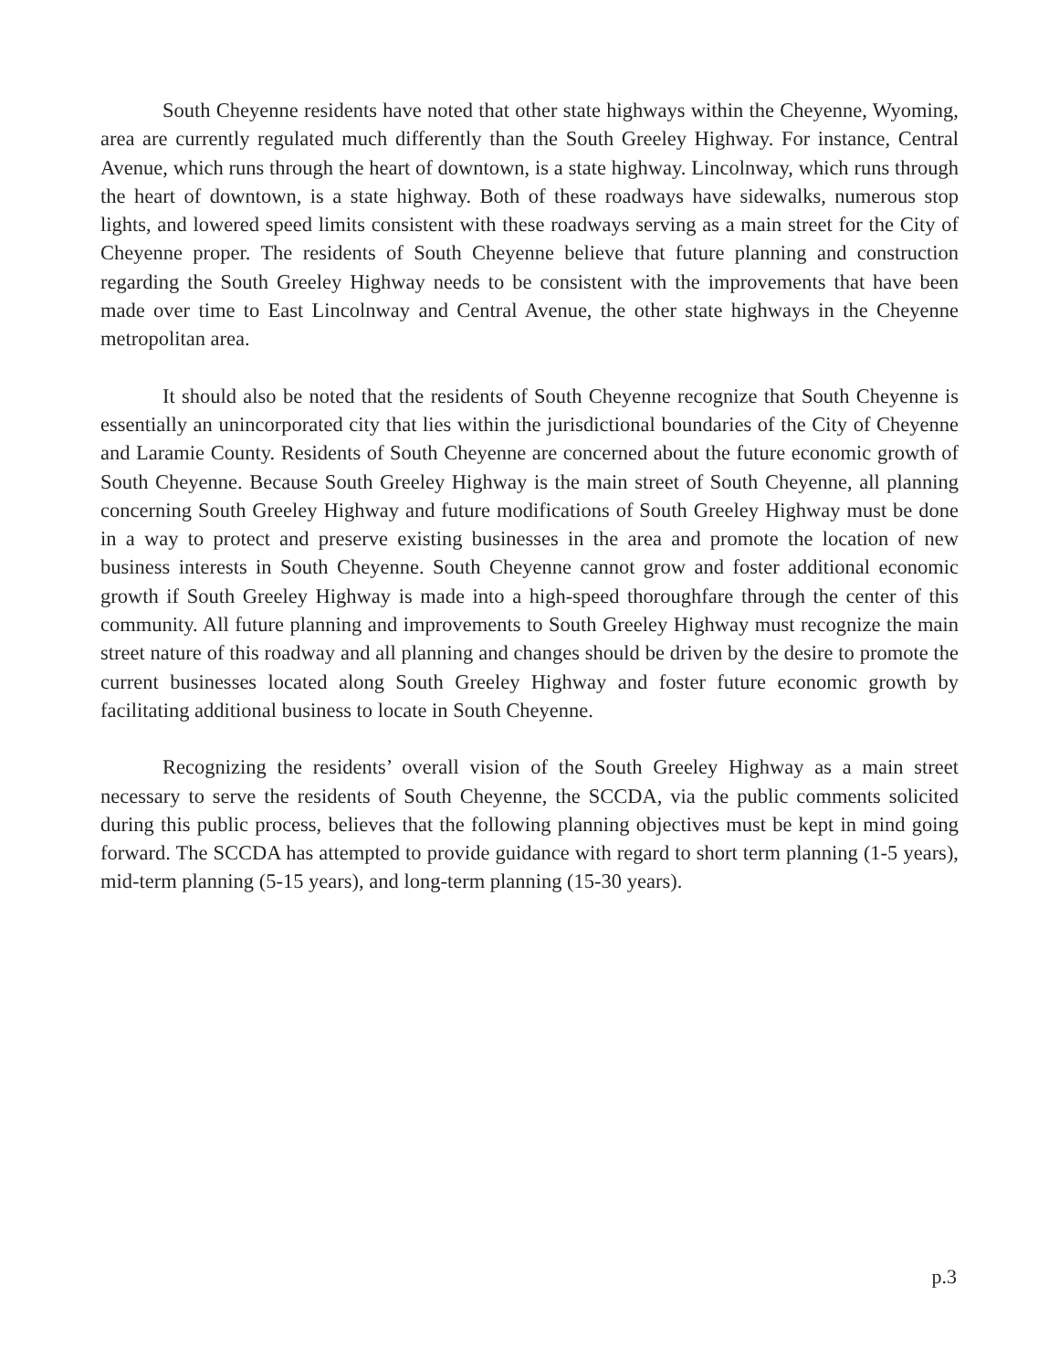South Cheyenne residents have noted that other state highways within the Cheyenne, Wyoming, area are currently regulated much differently than the South Greeley Highway. For instance, Central Avenue, which runs through the heart of downtown, is a state highway. Lincolnway, which runs through the heart of downtown, is a state highway. Both of these roadways have sidewalks, numerous stop lights, and lowered speed limits consistent with these roadways serving as a main street for the City of Cheyenne proper. The residents of South Cheyenne believe that future planning and construction regarding the South Greeley Highway needs to be consistent with the improvements that have been made over time to East Lincolnway and Central Avenue, the other state highways in the Cheyenne metropolitan area.
It should also be noted that the residents of South Cheyenne recognize that South Cheyenne is essentially an unincorporated city that lies within the jurisdictional boundaries of the City of Cheyenne and Laramie County. Residents of South Cheyenne are concerned about the future economic growth of South Cheyenne. Because South Greeley Highway is the main street of South Cheyenne, all planning concerning South Greeley Highway and future modifications of South Greeley Highway must be done in a way to protect and preserve existing businesses in the area and promote the location of new business interests in South Cheyenne. South Cheyenne cannot grow and foster additional economic growth if South Greeley Highway is made into a high-speed thoroughfare through the center of this community. All future planning and improvements to South Greeley Highway must recognize the main street nature of this roadway and all planning and changes should be driven by the desire to promote the current businesses located along South Greeley Highway and foster future economic growth by facilitating additional business to locate in South Cheyenne.
Recognizing the residents’ overall vision of the South Greeley Highway as a main street necessary to serve the residents of South Cheyenne, the SCCDA, via the public comments solicited during this public process, believes that the following planning objectives must be kept in mind going forward. The SCCDA has attempted to provide guidance with regard to short term planning (1-5 years), mid-term planning (5-15 years), and long-term planning (15-30 years).
p.3